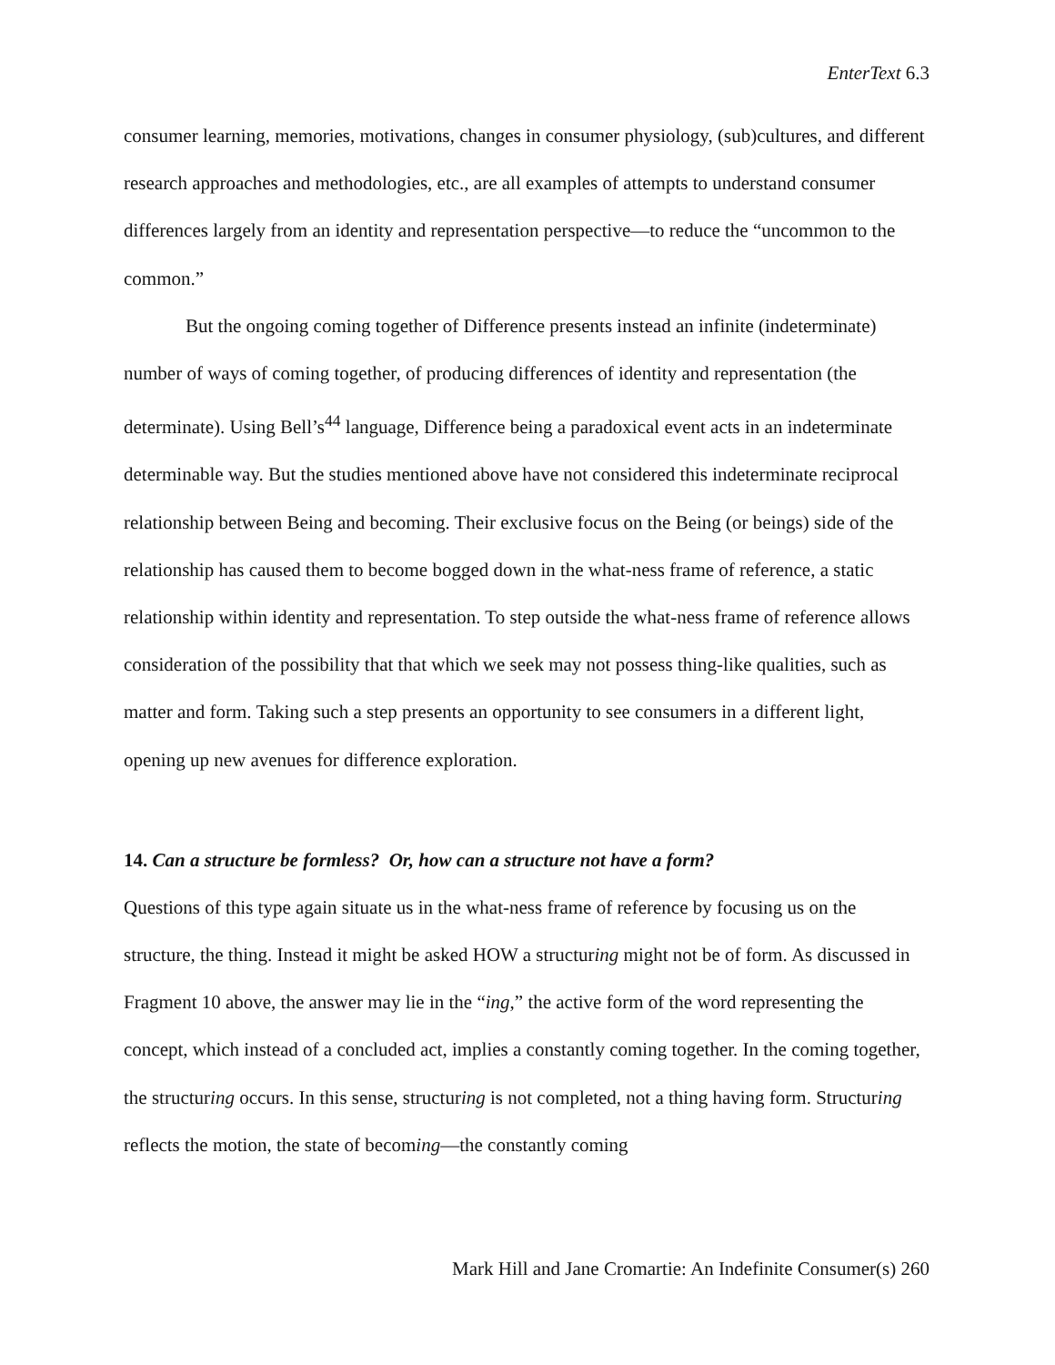EnterText 6.3
consumer learning, memories, motivations, changes in consumer physiology, (sub)cultures, and different research approaches and methodologies, etc., are all examples of attempts to understand consumer differences largely from an identity and representation perspective—to reduce the “uncommon to the common.”
But the ongoing coming together of Difference presents instead an infinite (indeterminate) number of ways of coming together, of producing differences of identity and representation (the determinate). Using Bell’s<sup>44</sup> language, Difference being a paradoxical event acts in an indeterminate determinable way. But the studies mentioned above have not considered this indeterminate reciprocal relationship between Being and becoming. Their exclusive focus on the Being (or beings) side of the relationship has caused them to become bogged down in the what-ness frame of reference, a static relationship within identity and representation. To step outside the what-ness frame of reference allows consideration of the possibility that that which we seek may not possess thing-like qualities, such as matter and form. Taking such a step presents an opportunity to see consumers in a different light, opening up new avenues for difference exploration.
14. Can a structure be formless? Or, how can a structure not have a form?
Questions of this type again situate us in the what-ness frame of reference by focusing us on the structure, the thing. Instead it might be asked HOW a structuring might not be of form. As discussed in Fragment 10 above, the answer may lie in the “ing,” the active form of the word representing the concept, which instead of a concluded act, implies a constantly coming together. In the coming together, the structuring occurs. In this sense, structuring is not completed, not a thing having form. Structuring reflects the motion, the state of becoming—the constantly coming
Mark Hill and Jane Cromartie: An Indefinite Consumer(s) 260